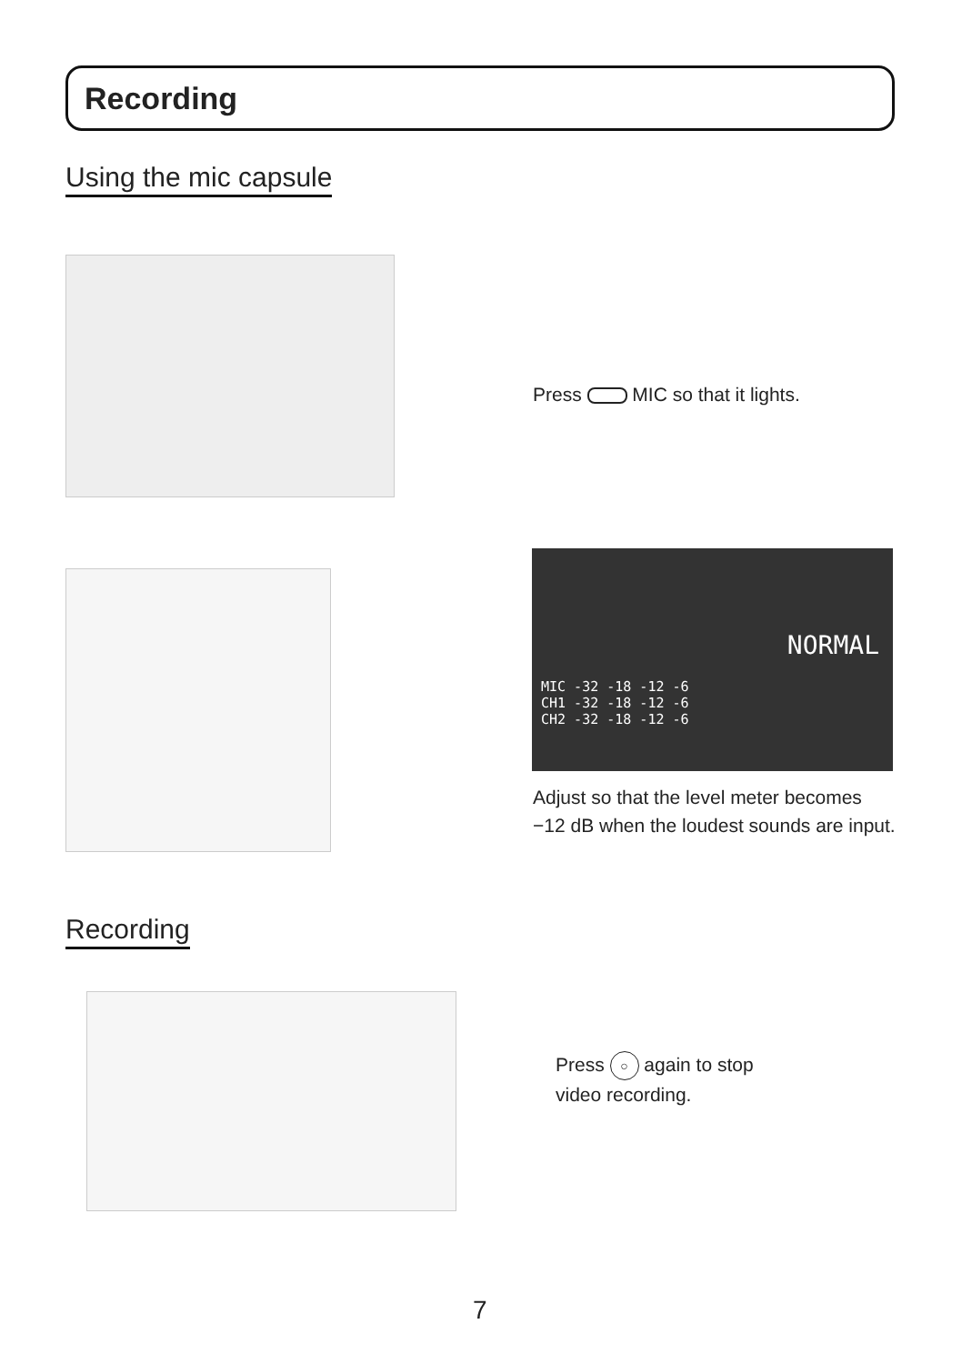Recording
Using the mic capsule
Press MIC so that it lights.
NORMAL
MIC -32 -18 -12 -6
CH1 -32 -18 -12 -6
CH2 -32 -18 -12 -6
Adjust so that the level meter becomes −12 dB when the loudest sounds are input.
Recording
Press ○ again to stop
video recording.
7